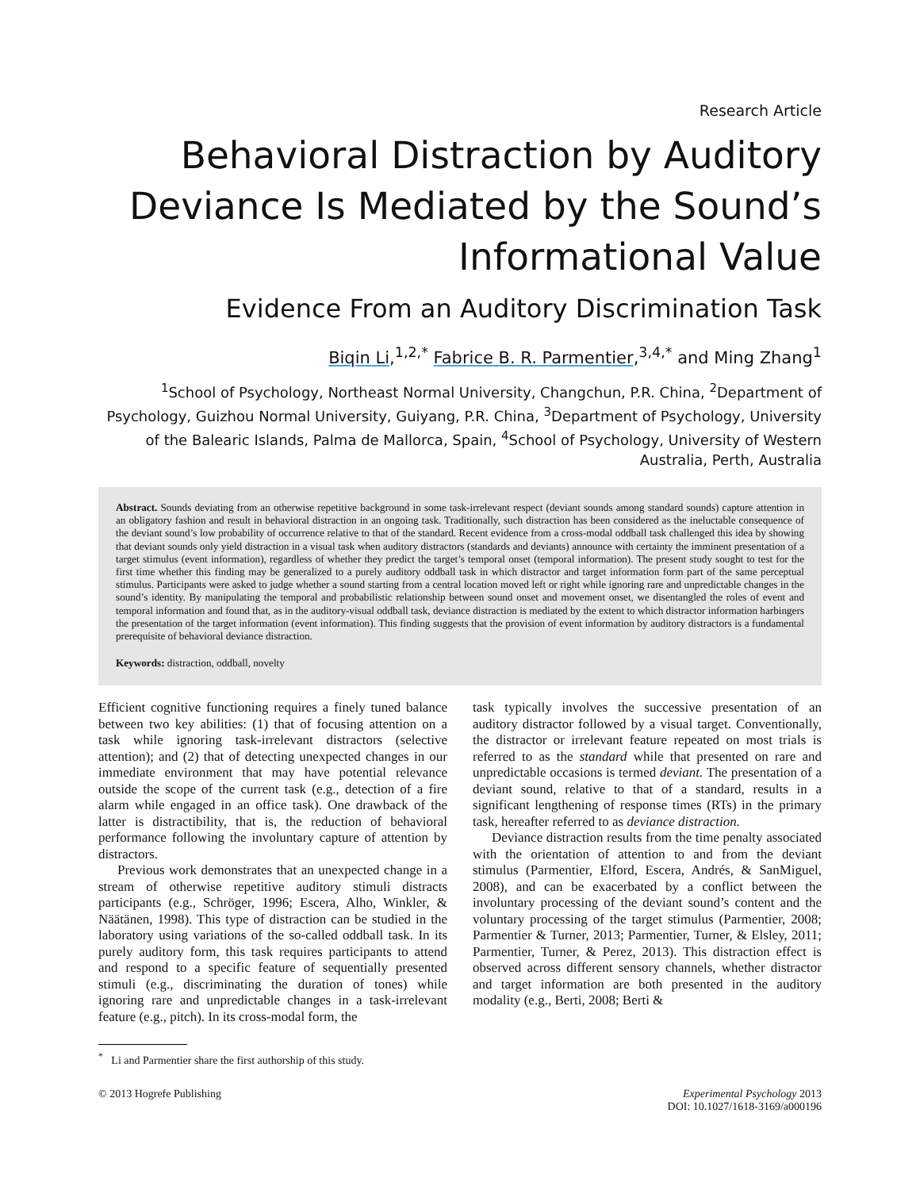Research Article
Behavioral Distraction by Auditory Deviance Is Mediated by the Sound’s Informational Value
Evidence From an Auditory Discrimination Task
Biqin Li,<sup>1,2,*</sup> Fabrice B. R. Parmentier,<sup>3,4,*</sup> and Ming Zhang<sup>1</sup>
<sup>1</sup> School of Psychology, Northeast Normal University, Changchun, P.R. China, <sup>2</sup>Department of Psychology, Guizhou Normal University, Guiyang, P.R. China, <sup>3</sup>Department of Psychology, University of the Balearic Islands, Palma de Mallorca, Spain, <sup>4</sup>School of Psychology, University of Western Australia, Perth, Australia
Abstract. Sounds deviating from an otherwise repetitive background in some task-irrelevant respect (deviant sounds among standard sounds) capture attention in an obligatory fashion and result in behavioral distraction in an ongoing task. Traditionally, such distraction has been considered as the ineluctable consequence of the deviant sound’s low probability of occurrence relative to that of the standard. Recent evidence from a cross-modal oddball task challenged this idea by showing that deviant sounds only yield distraction in a visual task when auditory distractors (standards and deviants) announce with certainty the imminent presentation of a target stimulus (event information), regardless of whether they predict the target’s temporal onset (temporal information). The present study sought to test for the first time whether this finding may be generalized to a purely auditory oddball task in which distractor and target information form part of the same perceptual stimulus. Participants were asked to judge whether a sound starting from a central location moved left or right while ignoring rare and unpredictable changes in the sound’s identity. By manipulating the temporal and probabilistic relationship between sound onset and movement onset, we disentangled the roles of event and temporal information and found that, as in the auditory-visual oddball task, deviance distraction is mediated by the extent to which distractor information harbingers the presentation of the target information (event information). This finding suggests that the provision of event information by auditory distractors is a fundamental prerequisite of behavioral deviance distraction.
Keywords: distraction, oddball, novelty
Efficient cognitive functioning requires a finely tuned balance between two key abilities: (1) that of focusing attention on a task while ignoring task-irrelevant distractors (selective attention); and (2) that of detecting unexpected changes in our immediate environment that may have potential relevance outside the scope of the current task (e.g., detection of a fire alarm while engaged in an office task). One drawback of the latter is distractibility, that is, the reduction of behavioral performance following the involuntary capture of attention by distractors.
Previous work demonstrates that an unexpected change in a stream of otherwise repetitive auditory stimuli distracts participants (e.g., Schröger, 1996; Escera, Alho, Winkler, & Näätänen, 1998). This type of distraction can be studied in the laboratory using variations of the so-called oddball task. In its purely auditory form, this task requires participants to attend and respond to a specific feature of sequentially presented stimuli (e.g., discriminating the duration of tones) while ignoring rare and unpredictable changes in a task-irrelevant feature (e.g., pitch). In its cross-modal form, the
task typically involves the successive presentation of an auditory distractor followed by a visual target. Conventionally, the distractor or irrelevant feature repeated on most trials is referred to as the standard while that presented on rare and unpredictable occasions is termed deviant. The presentation of a deviant sound, relative to that of a standard, results in a significant lengthening of response times (RTs) in the primary task, hereafter referred to as deviance distraction.
Deviance distraction results from the time penalty associated with the orientation of attention to and from the deviant stimulus (Parmentier, Elford, Escera, Andrés, & SanMiguel, 2008), and can be exacerbated by a conflict between the involuntary processing of the deviant sound’s content and the voluntary processing of the target stimulus (Parmentier, 2008; Parmentier & Turner, 2013; Parmentier, Turner, & Elsley, 2011; Parmentier, Turner, & Perez, 2013). This distraction effect is observed across different sensory channels, whether distractor and target information are both presented in the auditory modality (e.g., Berti, 2008; Berti &
<sup>*</sup> Li and Parmentier share the first authorship of this study.
© 2013 Hogrefe Publishing Experimental Psychology 2013
DOI: 10.1027/1618-3169/a000196